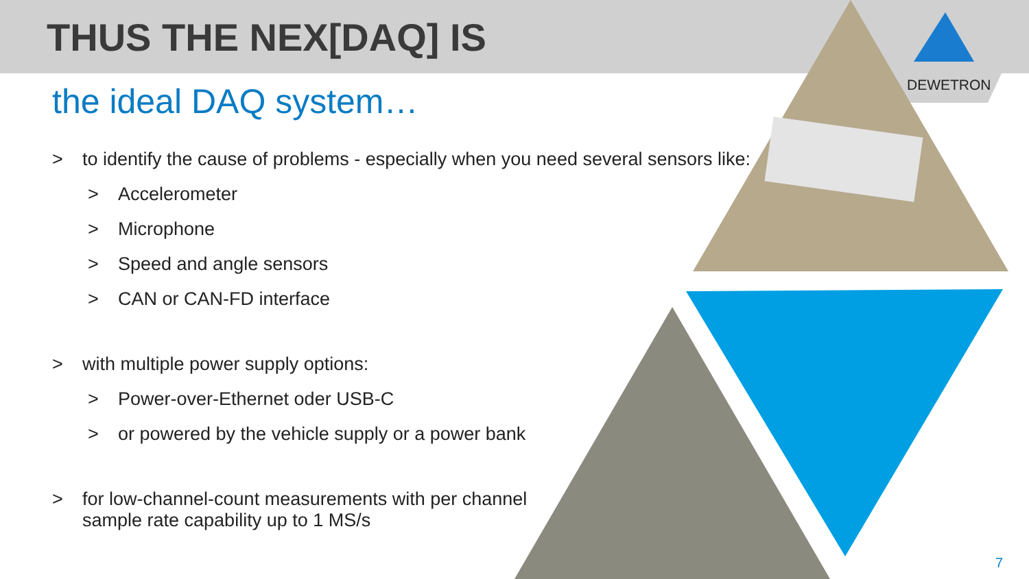THUS THE NEX[DAQ] IS
the ideal DAQ system…
> to identify the cause of problems - especially when you need several sensors like:
> Accelerometer
> Microphone
> Speed and angle sensors
> CAN or CAN-FD interface
> with multiple power supply options:
> Power-over-Ethernet oder USB-C
> or powered by the vehicle supply or a power bank
> for low-channel-count measurements with per channel
sample rate capability up to 1 MS/s
DEWETRON
7